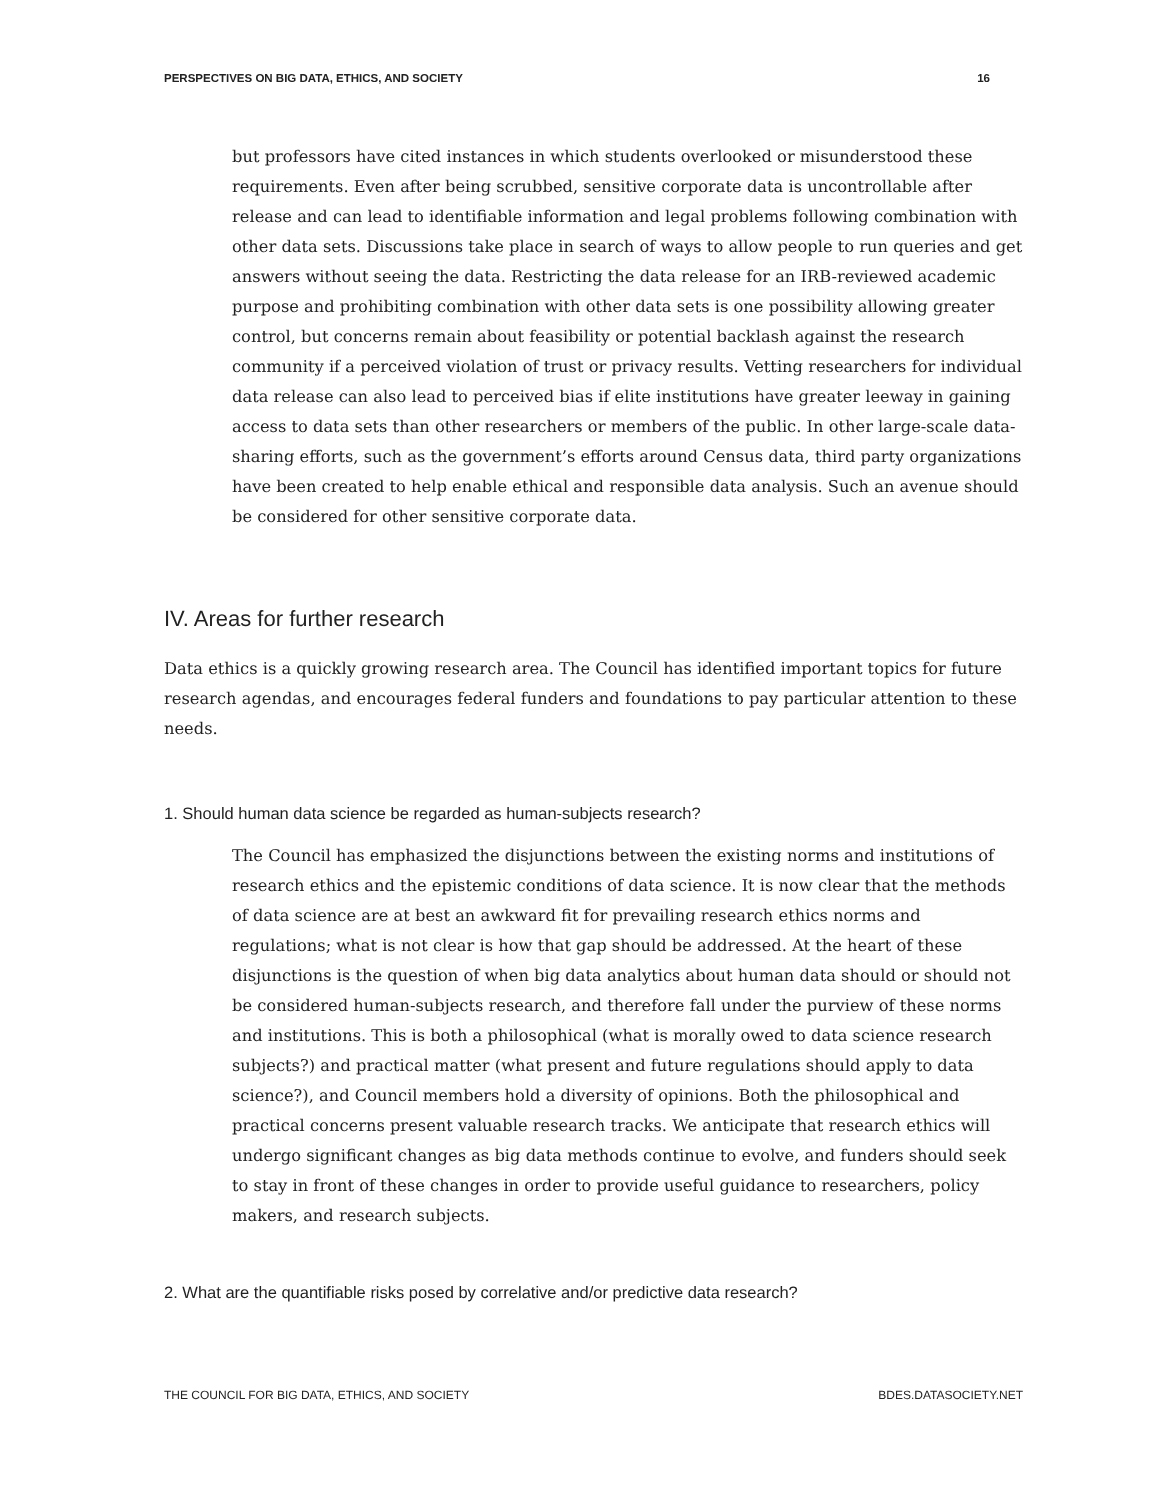PERSPECTIVES ON BIG DATA, ETHICS, AND SOCIETY 16
but professors have cited instances in which students overlooked or misunderstood these requirements. Even after being scrubbed, sensitive corporate data is uncontrollable after release and can lead to identifiable information and legal problems following combination with other data sets. Discussions take place in search of ways to allow people to run queries and get answers without seeing the data. Restricting the data release for an IRB-reviewed academic purpose and prohibiting combination with other data sets is one possibility allowing greater control, but concerns remain about feasibility or potential backlash against the research community if a perceived violation of trust or privacy results. Vetting researchers for individual data release can also lead to perceived bias if elite institutions have greater leeway in gaining access to data sets than other researchers or members of the public. In other large-scale data-sharing efforts, such as the government’s efforts around Census data, third party organizations have been created to help enable ethical and responsible data analysis. Such an avenue should be considered for other sensitive corporate data.
IV. Areas for further research
Data ethics is a quickly growing research area. The Council has identified important topics for future research agendas, and encourages federal funders and foundations to pay particular attention to these needs.
1. Should human data science be regarded as human-subjects research?
The Council has emphasized the disjunctions between the existing norms and institutions of research ethics and the epistemic conditions of data science. It is now clear that the methods of data science are at best an awkward fit for prevailing research ethics norms and regulations; what is not clear is how that gap should be addressed. At the heart of these disjunctions is the question of when big data analytics about human data should or should not be considered human-subjects research, and therefore fall under the purview of these norms and institutions. This is both a philosophical (what is morally owed to data science research subjects?) and practical matter (what present and future regulations should apply to data science?), and Council members hold a diversity of opinions. Both the philosophical and practical concerns present valuable research tracks. We anticipate that research ethics will undergo significant changes as big data methods continue to evolve, and funders should seek to stay in front of these changes in order to provide useful guidance to researchers, policy makers, and research subjects.
2. What are the quantifiable risks posed by correlative and/or predictive data research?
THE COUNCIL FOR BIG DATA, ETHICS, AND SOCIETY BDES.DATASOCIETY.NET